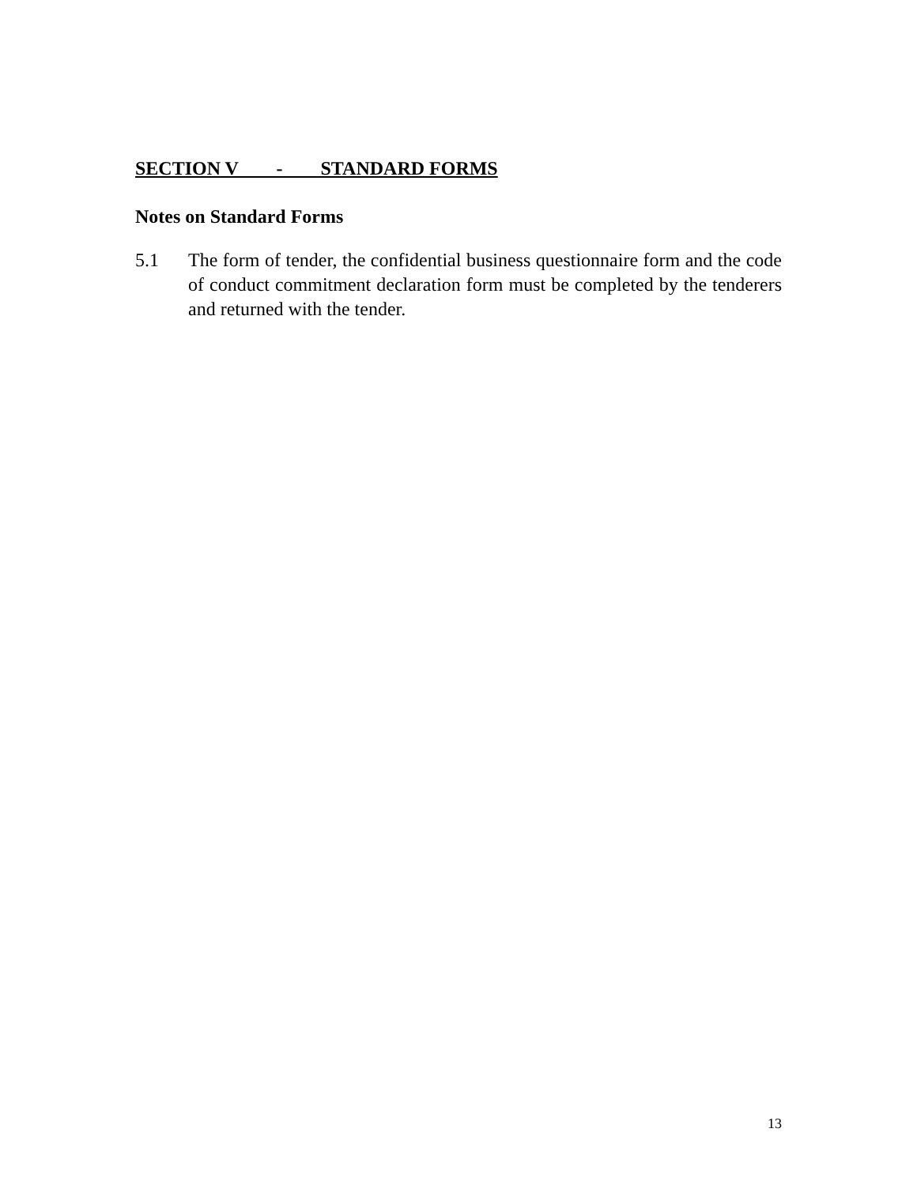SECTION V - STANDARD FORMS
Notes on Standard Forms
5.1 The form of tender, the confidential business questionnaire form and the code of conduct commitment declaration form must be completed by the tenderers and returned with the tender.
13